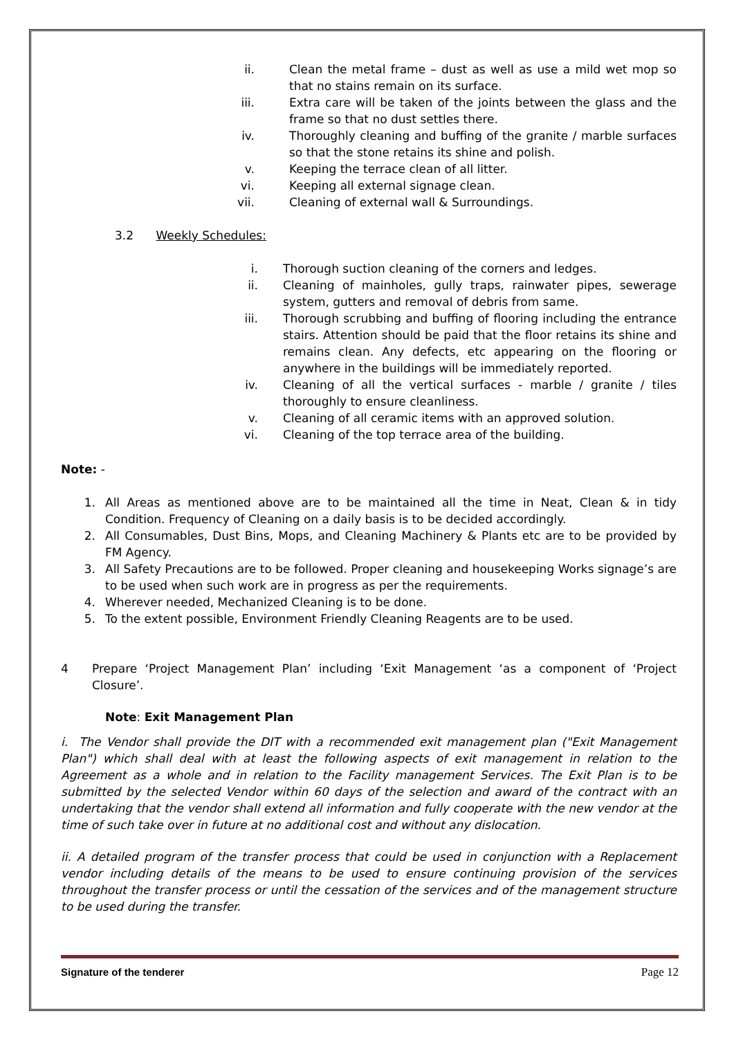ii. Clean the metal frame – dust as well as use a mild wet mop so that no stains remain on its surface.
iii. Extra care will be taken of the joints between the glass and the frame so that no dust settles there.
iv. Thoroughly cleaning and buffing of the granite / marble surfaces so that the stone retains its shine and polish.
v. Keeping the terrace clean of all litter.
vi. Keeping all external signage clean.
vii. Cleaning of external wall & Surroundings.
3.2 Weekly Schedules:
i. Thorough suction cleaning of the corners and ledges.
ii. Cleaning of mainholes, gully traps, rainwater pipes, sewerage system, gutters and removal of debris from same.
iii. Thorough scrubbing and buffing of flooring including the entrance stairs. Attention should be paid that the floor retains its shine and remains clean. Any defects, etc appearing on the flooring or anywhere in the buildings will be immediately reported.
iv. Cleaning of all the vertical surfaces - marble / granite / tiles thoroughly to ensure cleanliness.
v. Cleaning of all ceramic items with an approved solution.
vi. Cleaning of the top terrace area of the building.
Note: -
1. All Areas as mentioned above are to be maintained all the time in Neat, Clean & in tidy Condition. Frequency of Cleaning on a daily basis is to be decided accordingly.
2. All Consumables, Dust Bins, Mops, and Cleaning Machinery & Plants etc are to be provided by FM Agency.
3. All Safety Precautions are to be followed. Proper cleaning and housekeeping Works signage’s are to be used when such work are in progress as per the requirements.
4. Wherever needed, Mechanized Cleaning is to be done.
5. To the extent possible, Environment Friendly Cleaning Reagents are to be used.
4 Prepare ‘Project Management Plan’ including ‘Exit Management ‘as a component of ‘Project Closure’.
Note: Exit Management Plan
i. The Vendor shall provide the DIT with a recommended exit management plan ("Exit Management Plan") which shall deal with at least the following aspects of exit management in relation to the Agreement as a whole and in relation to the Facility management Services. The Exit Plan is to be submitted by the selected Vendor within 60 days of the selection and award of the contract with an undertaking that the vendor shall extend all information and fully cooperate with the new vendor at the time of such take over in future at no additional cost and without any dislocation.
ii. A detailed program of the transfer process that could be used in conjunction with a Replacement vendor including details of the means to be used to ensure continuing provision of the services throughout the transfer process or until the cessation of the services and of the management structure to be used during the transfer.
Signature of the tenderer Page 12